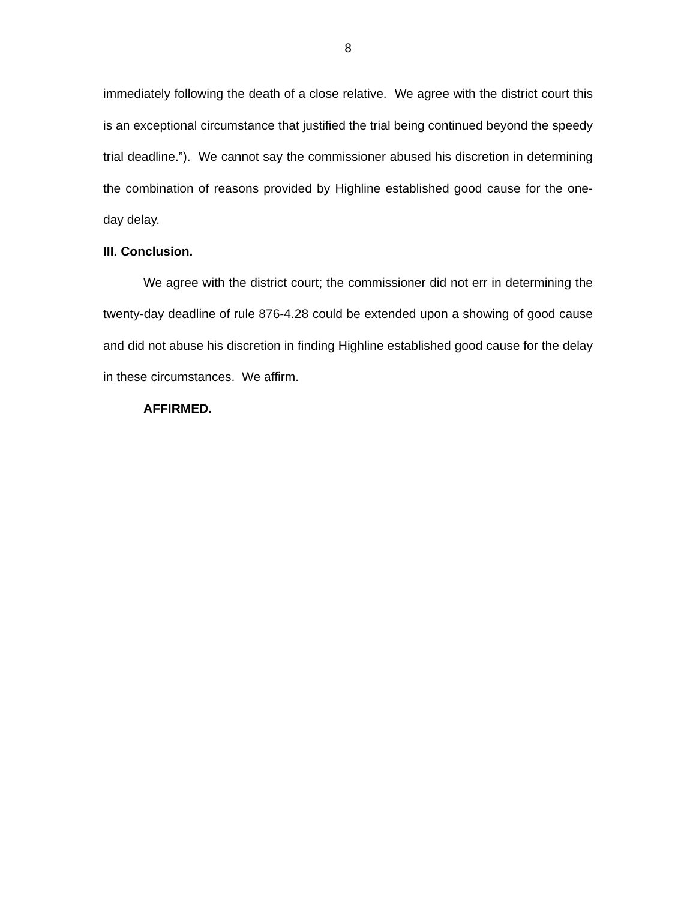8
immediately following the death of a close relative. We agree with the district court this is an exceptional circumstance that justified the trial being continued beyond the speedy trial deadline.”). We cannot say the commissioner abused his discretion in determining the combination of reasons provided by Highline established good cause for the one-day delay.
III. Conclusion.
We agree with the district court; the commissioner did not err in determining the twenty-day deadline of rule 876-4.28 could be extended upon a showing of good cause and did not abuse his discretion in finding Highline established good cause for the delay in these circumstances. We affirm.
AFFIRMED.